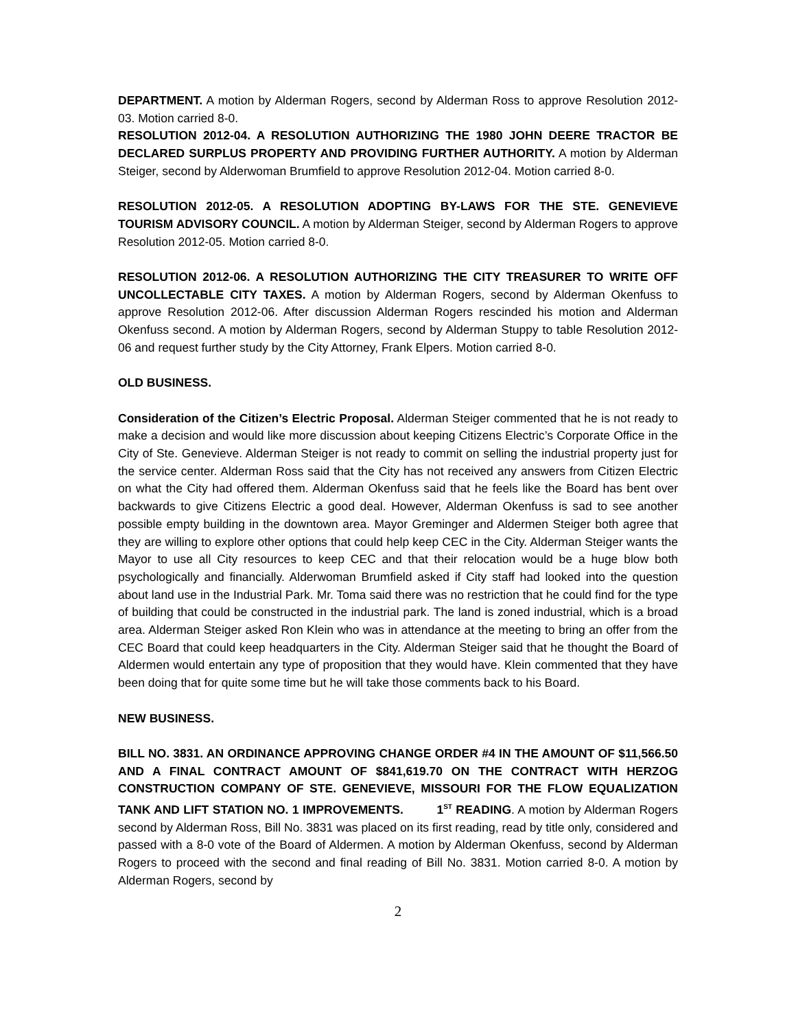DEPARTMENT. A motion by Alderman Rogers, second by Alderman Ross to approve Resolution 2012-03. Motion carried 8-0.
RESOLUTION 2012-04. A RESOLUTION AUTHORIZING THE 1980 JOHN DEERE TRACTOR BE DECLARED SURPLUS PROPERTY AND PROVIDING FURTHER AUTHORITY. A motion by Alderman Steiger, second by Alderwoman Brumfield to approve Resolution 2012-04. Motion carried 8-0.
RESOLUTION 2012-05. A RESOLUTION ADOPTING BY-LAWS FOR THE STE. GENEVIEVE TOURISM ADVISORY COUNCIL. A motion by Alderman Steiger, second by Alderman Rogers to approve Resolution 2012-05. Motion carried 8-0.
RESOLUTION 2012-06. A RESOLUTION AUTHORIZING THE CITY TREASURER TO WRITE OFF UNCOLLECTABLE CITY TAXES. A motion by Alderman Rogers, second by Alderman Okenfuss to approve Resolution 2012-06. After discussion Alderman Rogers rescinded his motion and Alderman Okenfuss second. A motion by Alderman Rogers, second by Alderman Stuppy to table Resolution 2012-06 and request further study by the City Attorney, Frank Elpers. Motion carried 8-0.
OLD BUSINESS.
Consideration of the Citizen’s Electric Proposal. Alderman Steiger commented that he is not ready to make a decision and would like more discussion about keeping Citizens Electric’s Corporate Office in the City of Ste. Genevieve. Alderman Steiger is not ready to commit on selling the industrial property just for the service center. Alderman Ross said that the City has not received any answers from Citizen Electric on what the City had offered them. Alderman Okenfuss said that he feels like the Board has bent over backwards to give Citizens Electric a good deal. However, Alderman Okenfuss is sad to see another possible empty building in the downtown area. Mayor Greminger and Aldermen Steiger both agree that they are willing to explore other options that could help keep CEC in the City. Alderman Steiger wants the Mayor to use all City resources to keep CEC and that their relocation would be a huge blow both psychologically and financially. Alderwoman Brumfield asked if City staff had looked into the question about land use in the Industrial Park. Mr. Toma said there was no restriction that he could find for the type of building that could be constructed in the industrial park. The land is zoned industrial, which is a broad area. Alderman Steiger asked Ron Klein who was in attendance at the meeting to bring an offer from the CEC Board that could keep headquarters in the City. Alderman Steiger said that he thought the Board of Aldermen would entertain any type of proposition that they would have. Klein commented that they have been doing that for quite some time but he will take those comments back to his Board.
NEW BUSINESS.
BILL NO. 3831. AN ORDINANCE APPROVING CHANGE ORDER #4 IN THE AMOUNT OF $11,566.50 AND A FINAL CONTRACT AMOUNT OF $841,619.70 ON THE CONTRACT WITH HERZOG CONSTRUCTION COMPANY OF STE. GENEVIEVE, MISSOURI FOR THE FLOW EQUALIZATION TANK AND LIFT STATION NO. 1 IMPROVEMENTS. 1<sup>ST</sup> READING. A motion by Alderman Rogers second by Alderman Ross, Bill No. 3831 was placed on its first reading, read by title only, considered and passed with a 8-0 vote of the Board of Aldermen. A motion by Alderman Okenfuss, second by Alderman Rogers to proceed with the second and final reading of Bill No. 3831. Motion carried 8-0. A motion by Alderman Rogers, second by
2